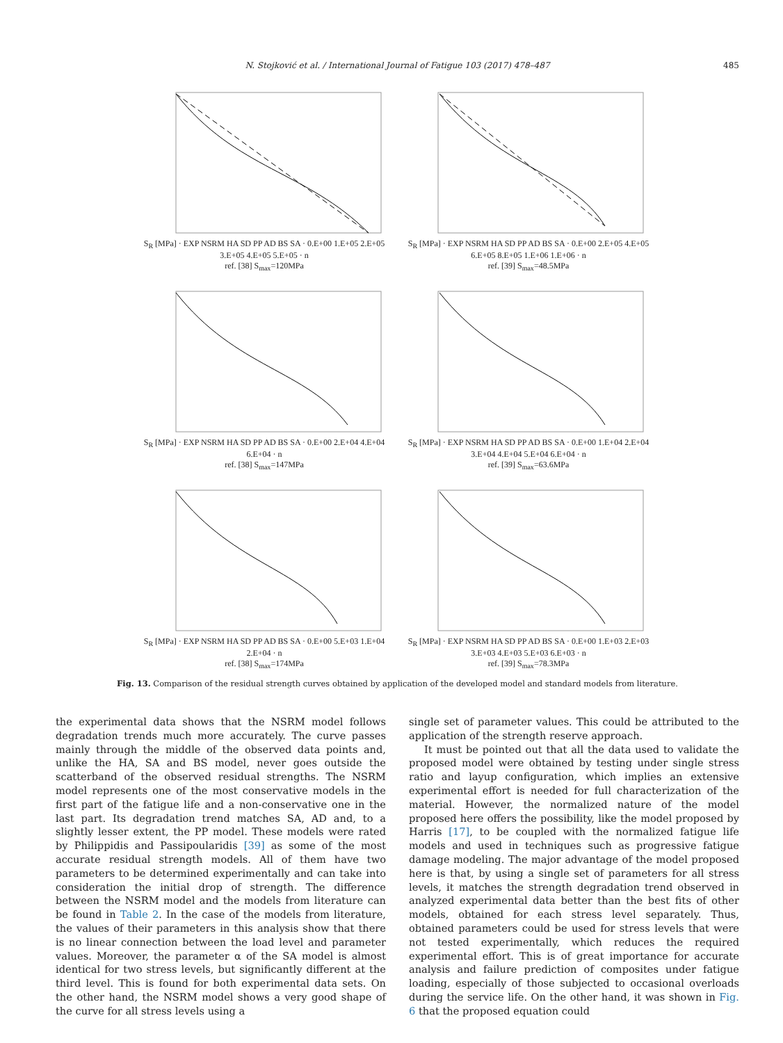N. Stojković et al. / International Journal of Fatigue 103 (2017) 478–487
485
S<sub>R</sub> [MPa] · EXP NSRM HA SD PP AD BS SA · 0.E+00 1.E+05 2.E+05 3.E+05 4.E+05 5.E+05 · n
ref. [38] S<sub>max</sub>=120MPa
S<sub>R</sub> [MPa] · EXP NSRM HA SD PP AD BS SA · 0.E+00 2.E+05 4.E+05 6.E+05 8.E+05 1.E+06 1.E+06 · n
ref. [39] S<sub>max</sub>=48.5MPa
S<sub>R</sub> [MPa] · EXP NSRM HA SD PP AD BS SA · 0.E+00 2.E+04 4.E+04 6.E+04 · n
ref. [38] S<sub>max</sub>=147MPa
S<sub>R</sub> [MPa] · EXP NSRM HA SD PP AD BS SA · 0.E+00 1.E+04 2.E+04 3.E+04 4.E+04 5.E+04 6.E+04 · n
ref. [39] S<sub>max</sub>=63.6MPa
S<sub>R</sub> [MPa] · EXP NSRM HA SD PP AD BS SA · 0.E+00 5.E+03 1.E+04 2.E+04 · n
ref. [38] S<sub>max</sub>=174MPa
S<sub>R</sub> [MPa] · EXP NSRM HA SD PP AD BS SA · 0.E+00 1.E+03 2.E+03 3.E+03 4.E+03 5.E+03 6.E+03 · n
ref. [39] S<sub>max</sub>=78.3MPa
Fig. 13. Comparison of the residual strength curves obtained by application of the developed model and standard models from literature.
the experimental data shows that the NSRM model follows degradation trends much more accurately. The curve passes mainly through the middle of the observed data points and, unlike the HA, SA and BS model, never goes outside the scatterband of the observed residual strengths. The NSRM model represents one of the most conservative models in the first part of the fatigue life and a non-conservative one in the last part. Its degradation trend matches SA, AD and, to a slightly lesser extent, the PP model. These models were rated by Philippidis and Passipoularidis [39] as some of the most accurate residual strength models. All of them have two parameters to be determined experimentally and can take into consideration the initial drop of strength. The difference between the NSRM model and the models from literature can be found in Table 2. In the case of the models from literature, the values of their parameters in this analysis show that there is no linear connection between the load level and parameter values. Moreover, the parameter α of the SA model is almost identical for two stress levels, but significantly different at the third level. This is found for both experimental data sets. On the other hand, the NSRM model shows a very good shape of the curve for all stress levels using a
single set of parameter values. This could be attributed to the application of the strength reserve approach.
It must be pointed out that all the data used to validate the proposed model were obtained by testing under single stress ratio and layup configuration, which implies an extensive experimental effort is needed for full characterization of the material. However, the normalized nature of the model proposed here offers the possibility, like the model proposed by Harris [17], to be coupled with the normalized fatigue life models and used in techniques such as progressive fatigue damage modeling. The major advantage of the model proposed here is that, by using a single set of parameters for all stress levels, it matches the strength degradation trend observed in analyzed experimental data better than the best fits of other models, obtained for each stress level separately. Thus, obtained parameters could be used for stress levels that were not tested experimentally, which reduces the required experimental effort. This is of great importance for accurate analysis and failure prediction of composites under fatigue loading, especially of those subjected to occasional overloads during the service life. On the other hand, it was shown in Fig. 6 that the proposed equation could